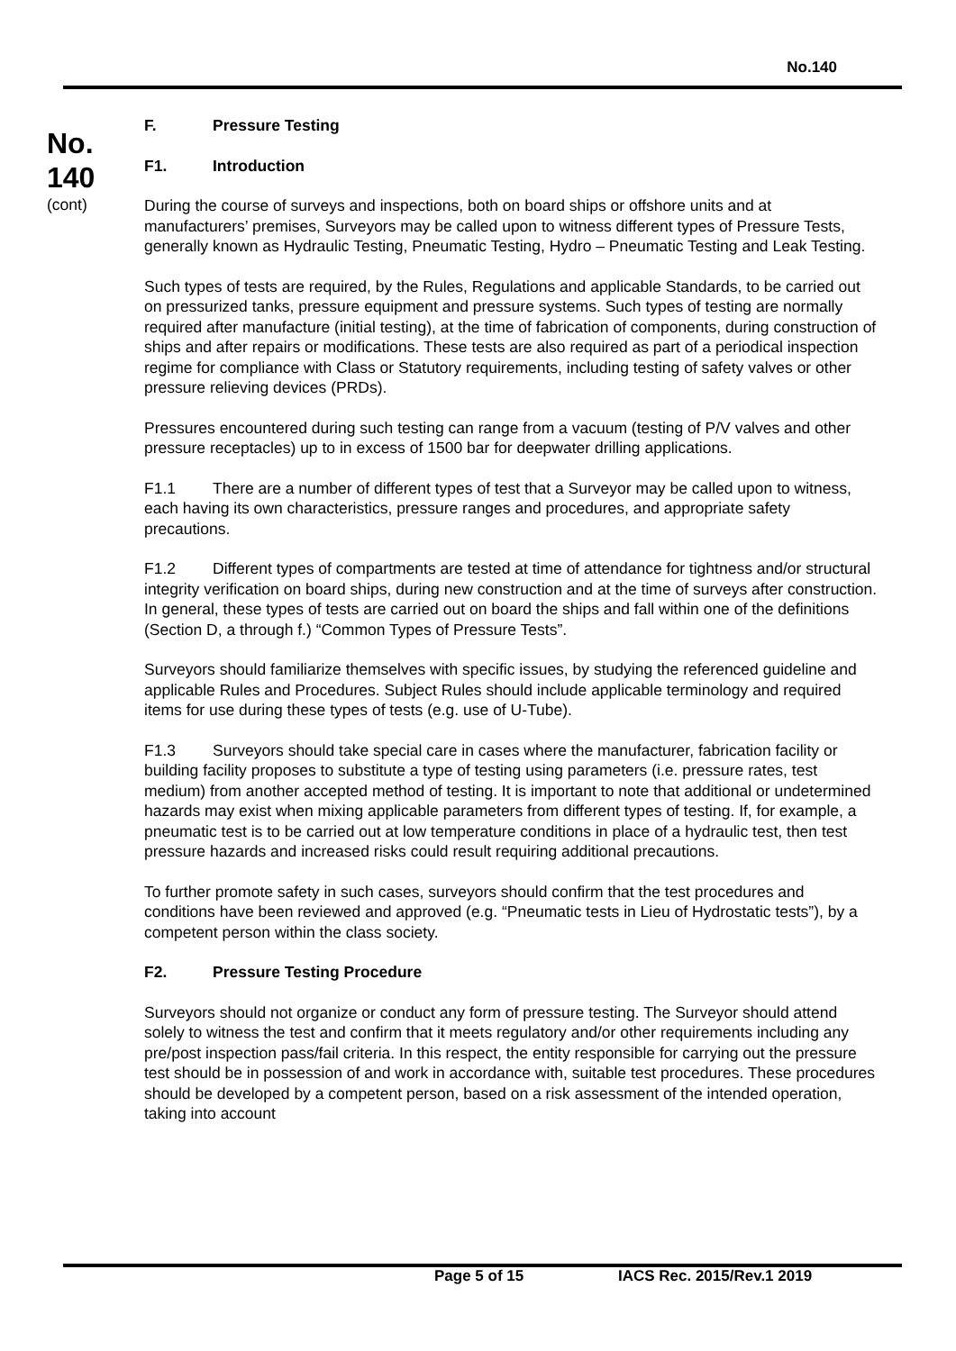No.140
No.
140
(cont)
F. Pressure Testing
F1. Introduction
During the course of surveys and inspections, both on board ships or offshore units and at manufacturers’ premises, Surveyors may be called upon to witness different types of Pressure Tests, generally known as Hydraulic Testing, Pneumatic Testing, Hydro – Pneumatic Testing and Leak Testing.
Such types of tests are required, by the Rules, Regulations and applicable Standards, to be carried out on pressurized tanks, pressure equipment and pressure systems. Such types of testing are normally required after manufacture (initial testing), at the time of fabrication of components, during construction of ships and after repairs or modifications. These tests are also required as part of a periodical inspection regime for compliance with Class or Statutory requirements, including testing of safety valves or other pressure relieving devices (PRDs).
Pressures encountered during such testing can range from a vacuum (testing of P/V valves and other pressure receptacles) up to in excess of 1500 bar for deepwater drilling applications.
F1.1 There are a number of different types of test that a Surveyor may be called upon to witness, each having its own characteristics, pressure ranges and procedures, and appropriate safety precautions.
F1.2 Different types of compartments are tested at time of attendance for tightness and/or structural integrity verification on board ships, during new construction and at the time of surveys after construction. In general, these types of tests are carried out on board the ships and fall within one of the definitions (Section D, a through f.) “Common Types of Pressure Tests”.
Surveyors should familiarize themselves with specific issues, by studying the referenced guideline and applicable Rules and Procedures. Subject Rules should include applicable terminology and required items for use during these types of tests (e.g. use of U-Tube).
F1.3 Surveyors should take special care in cases where the manufacturer, fabrication facility or building facility proposes to substitute a type of testing using parameters (i.e. pressure rates, test medium) from another accepted method of testing. It is important to note that additional or undetermined hazards may exist when mixing applicable parameters from different types of testing. If, for example, a pneumatic test is to be carried out at low temperature conditions in place of a hydraulic test, then test pressure hazards and increased risks could result requiring additional precautions.
To further promote safety in such cases, surveyors should confirm that the test procedures and conditions have been reviewed and approved (e.g. “Pneumatic tests in Lieu of Hydrostatic tests”), by a competent person within the class society.
F2. Pressure Testing Procedure
Surveyors should not organize or conduct any form of pressure testing. The Surveyor should attend solely to witness the test and confirm that it meets regulatory and/or other requirements including any pre/post inspection pass/fail criteria. In this respect, the entity responsible for carrying out the pressure test should be in possession of and work in accordance with, suitable test procedures. These procedures should be developed by a competent person, based on a risk assessment of the intended operation, taking into account
Page 5 of 15 IACS Rec. 2015/Rev.1 2019